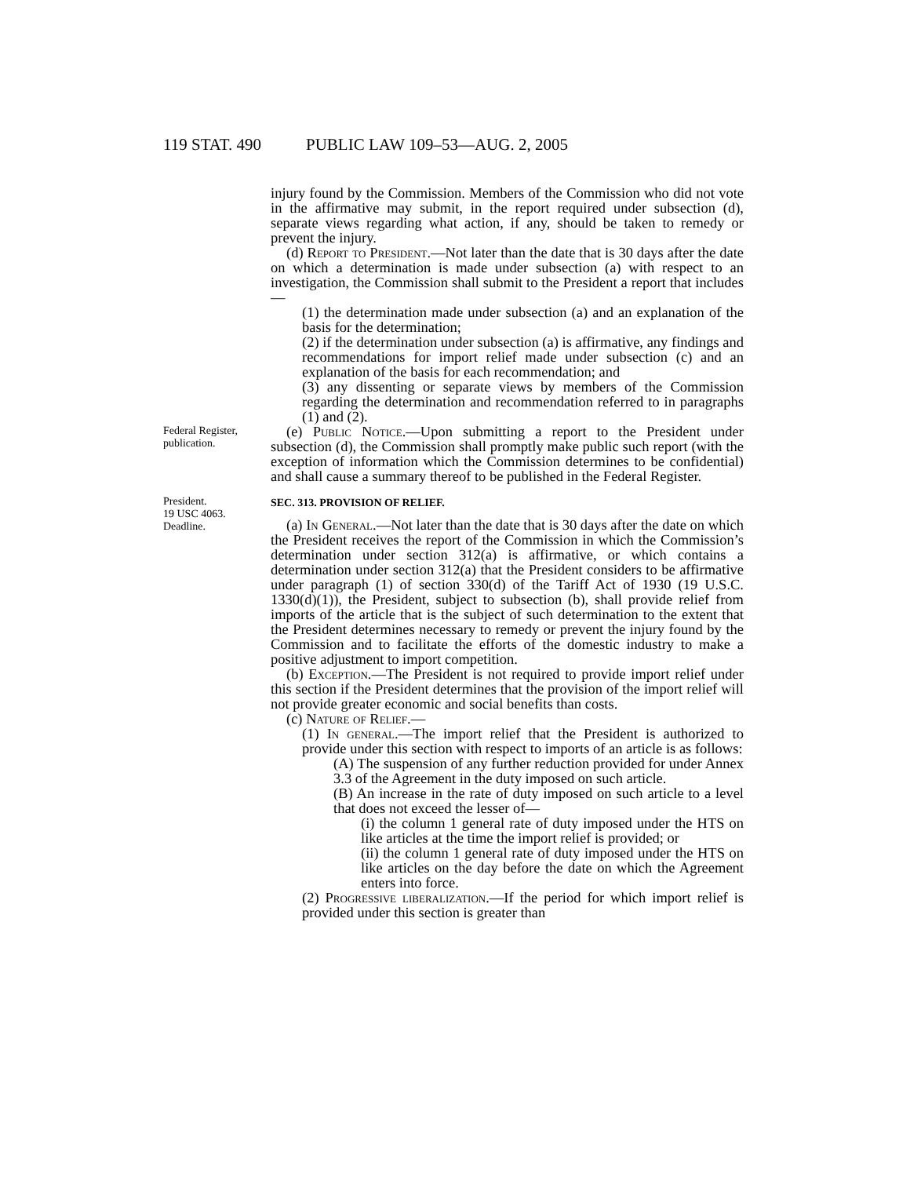119 STAT. 490 PUBLIC LAW 109–53—AUG. 2, 2005
injury found by the Commission. Members of the Commission who did not vote in the affirmative may submit, in the report required under subsection (d), separate views regarding what action, if any, should be taken to remedy or prevent the injury.
(d) Report to President.—Not later than the date that is 30 days after the date on which a determination is made under subsection (a) with respect to an investigation, the Commission shall submit to the President a report that includes—
(1) the determination made under subsection (a) and an explanation of the basis for the determination;
(2) if the determination under subsection (a) is affirmative, any findings and recommendations for import relief made under subsection (c) and an explanation of the basis for each recommendation; and
(3) any dissenting or separate views by members of the Commission regarding the determination and recommendation referred to in paragraphs (1) and (2).
Federal Register, publication.
(e) Public Notice.—Upon submitting a report to the President under subsection (d), the Commission shall promptly make public such report (with the exception of information which the Commission determines to be confidential) and shall cause a summary thereof to be published in the Federal Register.
President.
19 USC 4063.
Deadline.
SEC. 313. PROVISION OF RELIEF.
(a) In General.—Not later than the date that is 30 days after the date on which the President receives the report of the Commission in which the Commission’s determination under section 312(a) is affirmative, or which contains a determination under section 312(a) that the President considers to be affirmative under paragraph (1) of section 330(d) of the Tariff Act of 1930 (19 U.S.C. 1330(d)(1)), the President, subject to subsection (b), shall provide relief from imports of the article that is the subject of such determination to the extent that the President determines necessary to remedy or prevent the injury found by the Commission and to facilitate the efforts of the domestic industry to make a positive adjustment to import competition.
(b) Exception.—The President is not required to provide import relief under this section if the President determines that the provision of the import relief will not provide greater economic and social benefits than costs.
(c) Nature of Relief.—
(1) In general.—The import relief that the President is authorized to provide under this section with respect to imports of an article is as follows:
(A) The suspension of any further reduction provided for under Annex 3.3 of the Agreement in the duty imposed on such article.
(B) An increase in the rate of duty imposed on such article to a level that does not exceed the lesser of—
(i) the column 1 general rate of duty imposed under the HTS on like articles at the time the import relief is provided; or
(ii) the column 1 general rate of duty imposed under the HTS on like articles on the day before the date on which the Agreement enters into force.
(2) Progressive liberalization.—If the period for which import relief is provided under this section is greater than